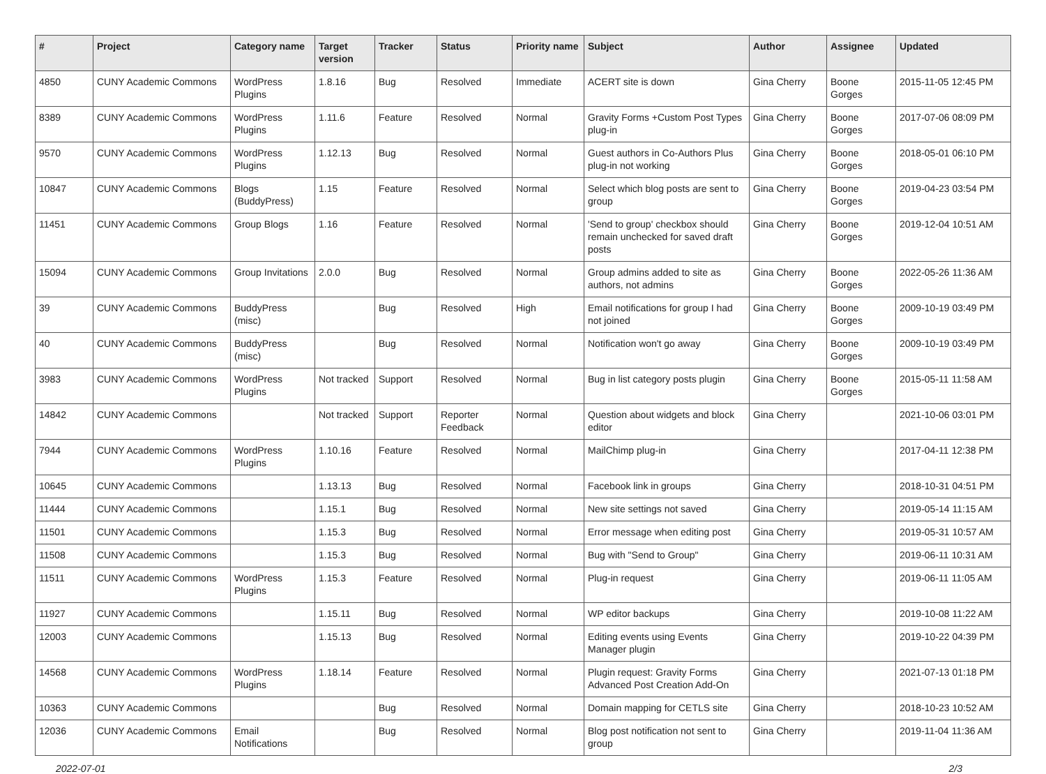| # | Project | Category name | Target version | Tracker | Status | Priority name | Subject | Author | Assignee | Updated |
| --- | --- | --- | --- | --- | --- | --- | --- | --- | --- | --- |
| 4850 | CUNY Academic Commons | WordPress Plugins | 1.8.16 | Bug | Resolved | Immediate | ACERT site is down | Gina Cherry | Boone Gorges | 2015-11-05 12:45 PM |
| 8389 | CUNY Academic Commons | WordPress Plugins | 1.11.6 | Feature | Resolved | Normal | Gravity Forms +Custom Post Types plug-in | Gina Cherry | Boone Gorges | 2017-07-06 08:09 PM |
| 9570 | CUNY Academic Commons | WordPress Plugins | 1.12.13 | Bug | Resolved | Normal | Guest authors in Co-Authors Plus plug-in not working | Gina Cherry | Boone Gorges | 2018-05-01 06:10 PM |
| 10847 | CUNY Academic Commons | Blogs (BuddyPress) | 1.15 | Feature | Resolved | Normal | Select which blog posts are sent to group | Gina Cherry | Boone Gorges | 2019-04-23 03:54 PM |
| 11451 | CUNY Academic Commons | Group Blogs | 1.16 | Feature | Resolved | Normal | 'Send to group' checkbox should remain unchecked for saved draft posts | Gina Cherry | Boone Gorges | 2019-12-04 10:51 AM |
| 15094 | CUNY Academic Commons | Group Invitations | 2.0.0 | Bug | Resolved | Normal | Group admins added to site as authors, not admins | Gina Cherry | Boone Gorges | 2022-05-26 11:36 AM |
| 39 | CUNY Academic Commons | BuddyPress (misc) | | Bug | Resolved | High | Email notifications for group I had not joined | Gina Cherry | Boone Gorges | 2009-10-19 03:49 PM |
| 40 | CUNY Academic Commons | BuddyPress (misc) | | Bug | Resolved | Normal | Notification won't go away | Gina Cherry | Boone Gorges | 2009-10-19 03:49 PM |
| 3983 | CUNY Academic Commons | WordPress Plugins | Not tracked | Support | Resolved | Normal | Bug in list category posts plugin | Gina Cherry | Boone Gorges | 2015-05-11 11:58 AM |
| 14842 | CUNY Academic Commons | | Not tracked | Support | Reporter Feedback | Normal | Question about widgets and block editor | Gina Cherry | | 2021-10-06 03:01 PM |
| 7944 | CUNY Academic Commons | WordPress Plugins | 1.10.16 | Feature | Resolved | Normal | MailChimp plug-in | Gina Cherry | | 2017-04-11 12:38 PM |
| 10645 | CUNY Academic Commons | | 1.13.13 | Bug | Resolved | Normal | Facebook link in groups | Gina Cherry | | 2018-10-31 04:51 PM |
| 11444 | CUNY Academic Commons | | 1.15.1 | Bug | Resolved | Normal | New site settings not saved | Gina Cherry | | 2019-05-14 11:15 AM |
| 11501 | CUNY Academic Commons | | 1.15.3 | Bug | Resolved | Normal | Error message when editing post | Gina Cherry | | 2019-05-31 10:57 AM |
| 11508 | CUNY Academic Commons | | 1.15.3 | Bug | Resolved | Normal | Bug with "Send to Group" | Gina Cherry | | 2019-06-11 10:31 AM |
| 11511 | CUNY Academic Commons | WordPress Plugins | 1.15.3 | Feature | Resolved | Normal | Plug-in request | Gina Cherry | | 2019-06-11 11:05 AM |
| 11927 | CUNY Academic Commons | | 1.15.11 | Bug | Resolved | Normal | WP editor backups | Gina Cherry | | 2019-10-08 11:22 AM |
| 12003 | CUNY Academic Commons | | 1.15.13 | Bug | Resolved | Normal | Editing events using Events Manager plugin | Gina Cherry | | 2019-10-22 04:39 PM |
| 14568 | CUNY Academic Commons | WordPress Plugins | 1.18.14 | Feature | Resolved | Normal | Plugin request: Gravity Forms Advanced Post Creation Add-On | Gina Cherry | | 2021-07-13 01:18 PM |
| 10363 | CUNY Academic Commons | | | Bug | Resolved | Normal | Domain mapping for CETLS site | Gina Cherry | | 2018-10-23 10:52 AM |
| 12036 | CUNY Academic Commons | Email Notifications | | Bug | Resolved | Normal | Blog post notification not sent to group | Gina Cherry | | 2019-11-04 11:36 AM |
2022-07-01 2/3